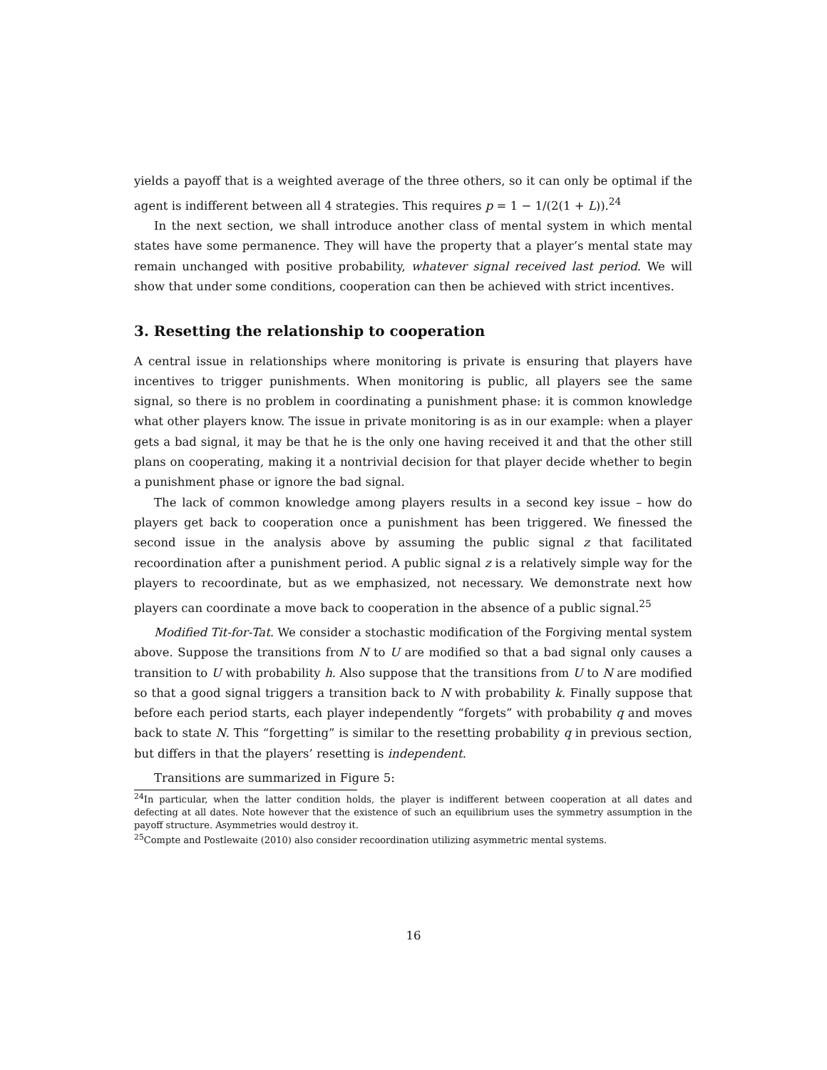yields a payoff that is a weighted average of the three others, so it can only be optimal if the agent is indifferent between all 4 strategies. This requires p = 1 − 1/(2(1 + L)).<sup>24</sup>
In the next section, we shall introduce another class of mental system in which mental states have some permanence. They will have the property that a player’s mental state may remain unchanged with positive probability, whatever signal received last period. We will show that under some conditions, cooperation can then be achieved with strict incentives.
3. Resetting the relationship to cooperation
A central issue in relationships where monitoring is private is ensuring that players have incentives to trigger punishments. When monitoring is public, all players see the same signal, so there is no problem in coordinating a punishment phase: it is common knowledge what other players know. The issue in private monitoring is as in our example: when a player gets a bad signal, it may be that he is the only one having received it and that the other still plans on cooperating, making it a nontrivial decision for that player decide whether to begin a punishment phase or ignore the bad signal.
The lack of common knowledge among players results in a second key issue – how do players get back to cooperation once a punishment has been triggered. We finessed the second issue in the analysis above by assuming the public signal z that facilitated recoordination after a punishment period. A public signal z is a relatively simple way for the players to recoordinate, but as we emphasized, not necessary. We demonstrate next how players can coordinate a move back to cooperation in the absence of a public signal.<sup>25</sup>
Modified Tit-for-Tat. We consider a stochastic modification of the Forgiving mental system above. Suppose the transitions from N to U are modified so that a bad signal only causes a transition to U with probability h. Also suppose that the transitions from U to N are modified so that a good signal triggers a transition back to N with probability k. Finally suppose that before each period starts, each player independently “forgets” with probability q and moves back to state N. This “forgetting” is similar to the resetting probability q in previous section, but differs in that the players’ resetting is independent.
Transitions are summarized in Figure 5:
<sup>24</sup> In particular, when the latter condition holds, the player is indifferent between cooperation at all dates and defecting at all dates. Note however that the existence of such an equilibrium uses the symmetry assumption in the payoff structure. Asymmetries would destroy it.
<sup>25</sup> Compte and Postlewaite (2010) also consider recoordination utilizing asymmetric mental systems.
16